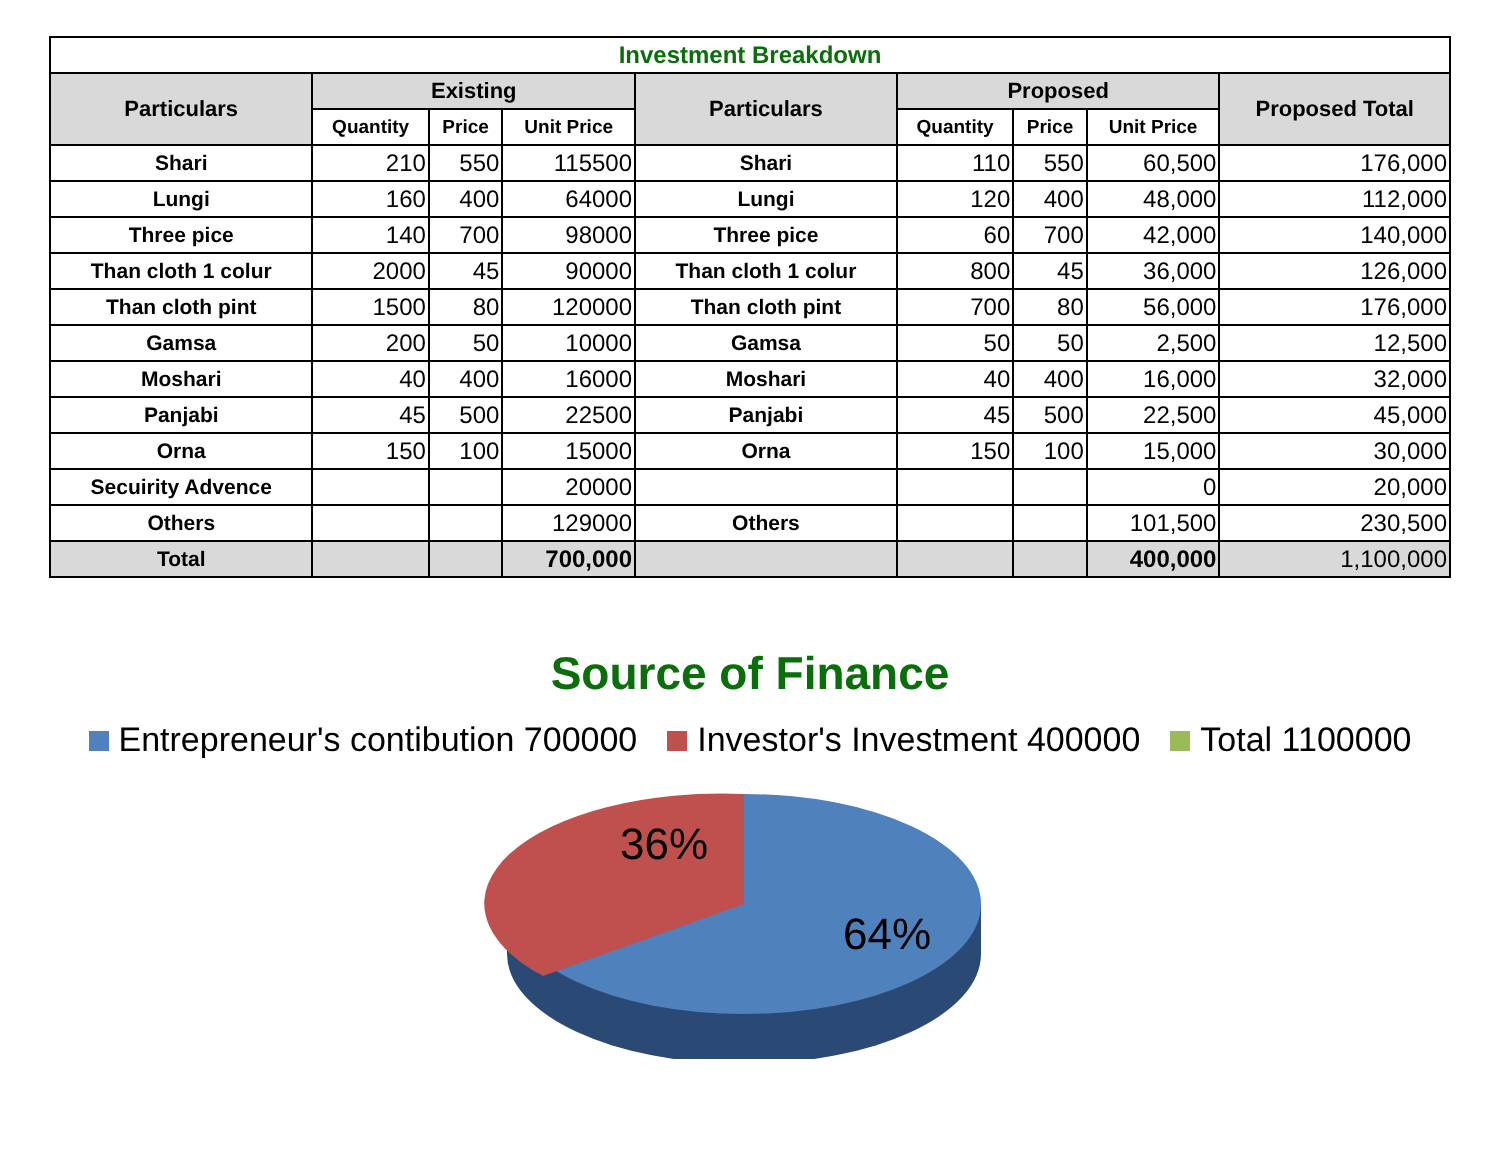| Investment Breakdown | | | | | | | | |
| --- | --- | --- | --- | --- | --- | --- | --- | --- |
| Particulars | Existing | | | Particulars | Proposed | | | Proposed Total |
| | Quantity | Price | Unit Price | | Quantity | Price | Unit Price | |
| Shari | 210 | 550 | 115500 | Shari | 110 | 550 | 60,500 | 176,000 |
| Lungi | 160 | 400 | 64000 | Lungi | 120 | 400 | 48,000 | 112,000 |
| Three pice | 140 | 700 | 98000 | Three pice | 60 | 700 | 42,000 | 140,000 |
| Than cloth 1 colur | 2000 | 45 | 90000 | Than cloth 1 colur | 800 | 45 | 36,000 | 126,000 |
| Than cloth pint | 1500 | 80 | 120000 | Than cloth pint | 700 | 80 | 56,000 | 176,000 |
| Gamsa | 200 | 50 | 10000 | Gamsa | 50 | 50 | 2,500 | 12,500 |
| Moshari | 40 | 400 | 16000 | Moshari | 40 | 400 | 16,000 | 32,000 |
| Panjabi | 45 | 500 | 22500 | Panjabi | 45 | 500 | 22,500 | 45,000 |
| Orna | 150 | 100 | 15000 | Orna | 150 | 100 | 15,000 | 30,000 |
| Secuirity Advence | | | 20000 | | | | 0 | 20,000 |
| Others | | | 129000 | Others | | | 101,500 | 230,500 |
| Total | | | 700,000 | | | | 400,000 | 1,100,000 |
Source of Finance
Entrepreneur's contibution 700000 Investor's Investment 400000 Total 1100000
36%
64%